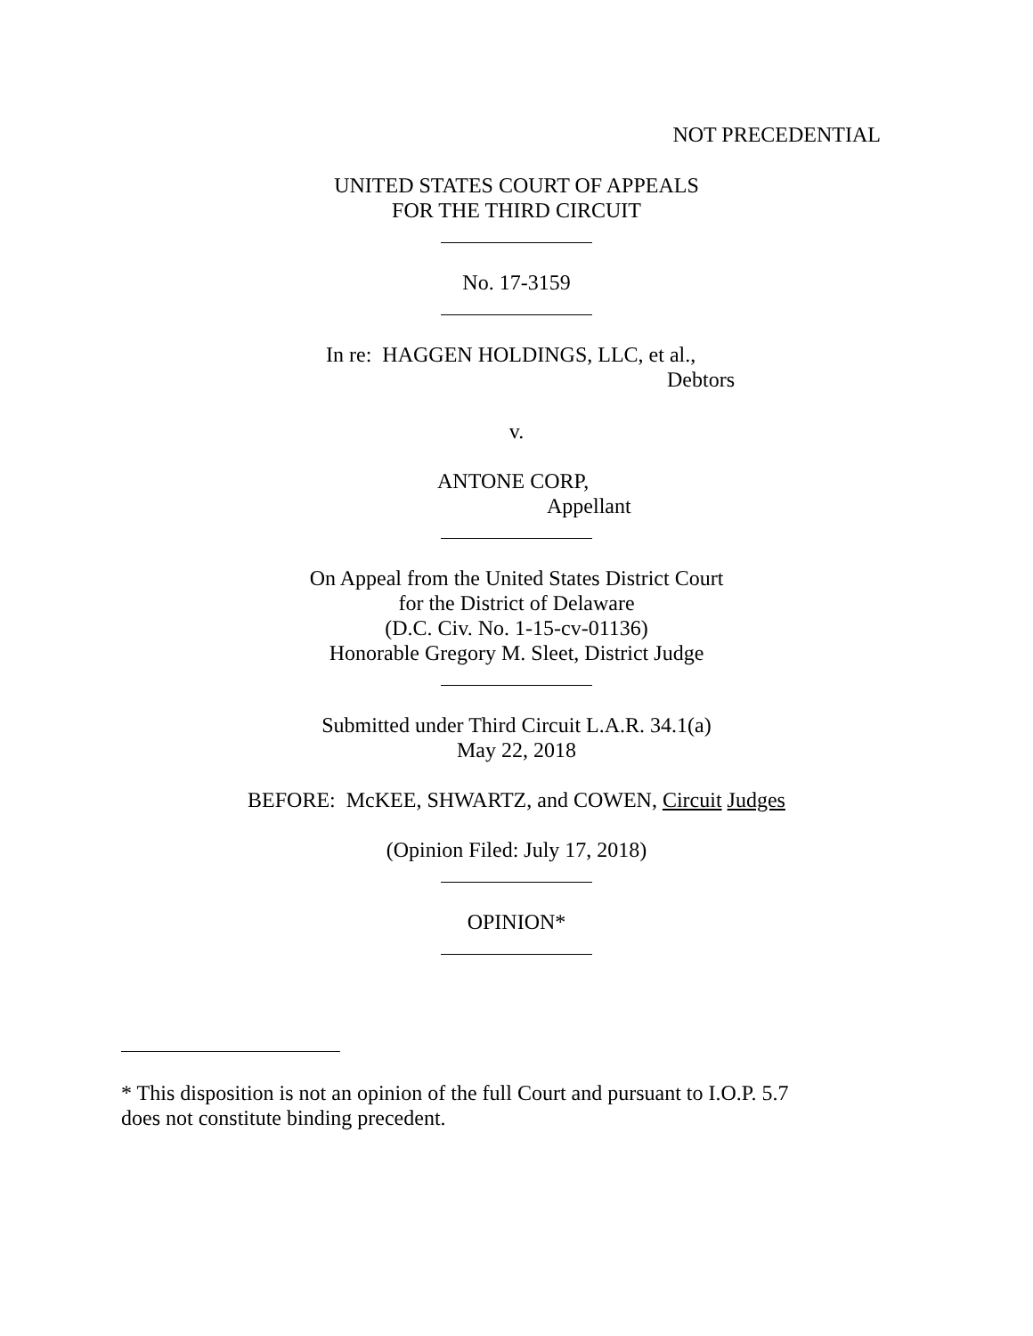NOT PRECEDENTIAL
UNITED STATES COURT OF APPEALS
FOR THE THIRD CIRCUIT
No. 17-3159
In re: HAGGEN HOLDINGS, LLC, et al.,
Debtors
v.
ANTONE CORP,
Appellant
On Appeal from the United States District Court
for the District of Delaware
(D.C. Civ. No. 1-15-cv-01136)
Honorable Gregory M. Sleet, District Judge
Submitted under Third Circuit L.A.R. 34.1(a)
May 22, 2018
BEFORE: McKEE, SHWARTZ, and COWEN, Circuit Judges
(Opinion Filed: July 17, 2018)
OPINION<sup>*</sup>
* This disposition is not an opinion of the full Court and pursuant to I.O.P. 5.7
does not constitute binding precedent.